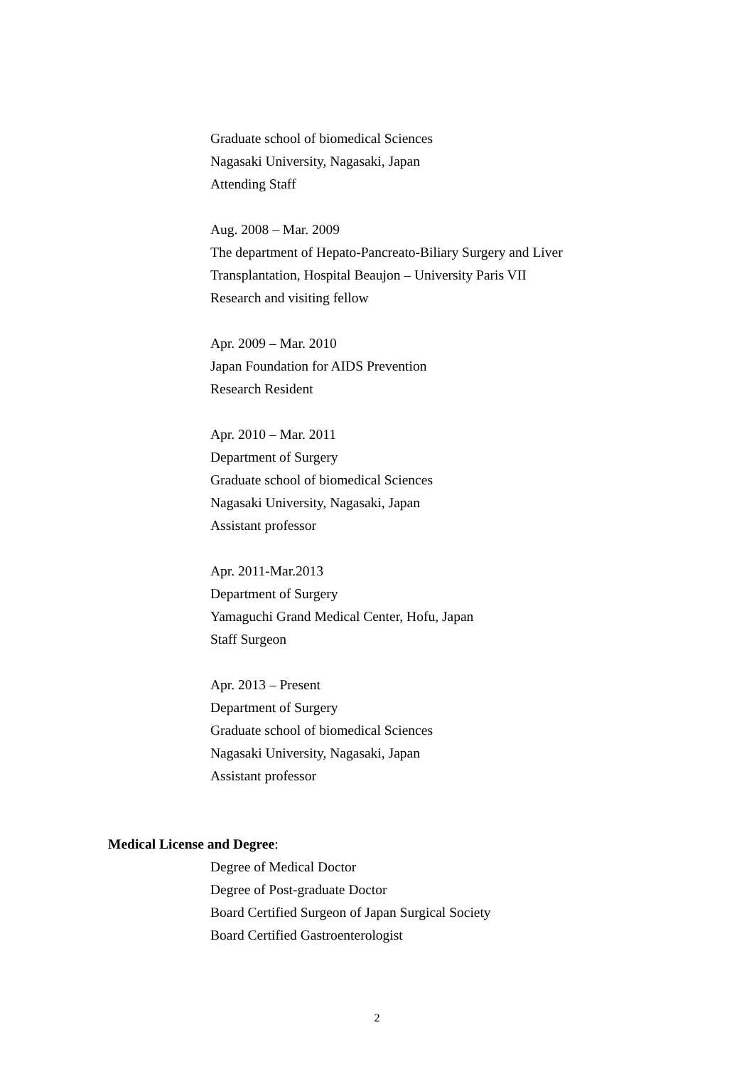Graduate school of biomedical Sciences
Nagasaki University, Nagasaki, Japan
Attending Staff
Aug. 2008 – Mar. 2009
The department of Hepato-Pancreato-Biliary Surgery and Liver
Transplantation, Hospital Beaujon – University Paris VII
Research and visiting fellow
Apr. 2009 – Mar. 2010
Japan Foundation for AIDS Prevention
Research Resident
Apr. 2010 – Mar. 2011
Department of Surgery
Graduate school of biomedical Sciences
Nagasaki University, Nagasaki, Japan
Assistant professor
Apr. 2011-Mar.2013
Department of Surgery
Yamaguchi Grand Medical Center, Hofu, Japan
Staff Surgeon
Apr. 2013 – Present
Department of Surgery
Graduate school of biomedical Sciences
Nagasaki University, Nagasaki, Japan
Assistant professor
Medical License and Degree:
Degree of Medical Doctor
Degree of Post-graduate Doctor
Board Certified Surgeon of Japan Surgical Society
Board Certified Gastroenterologist
2